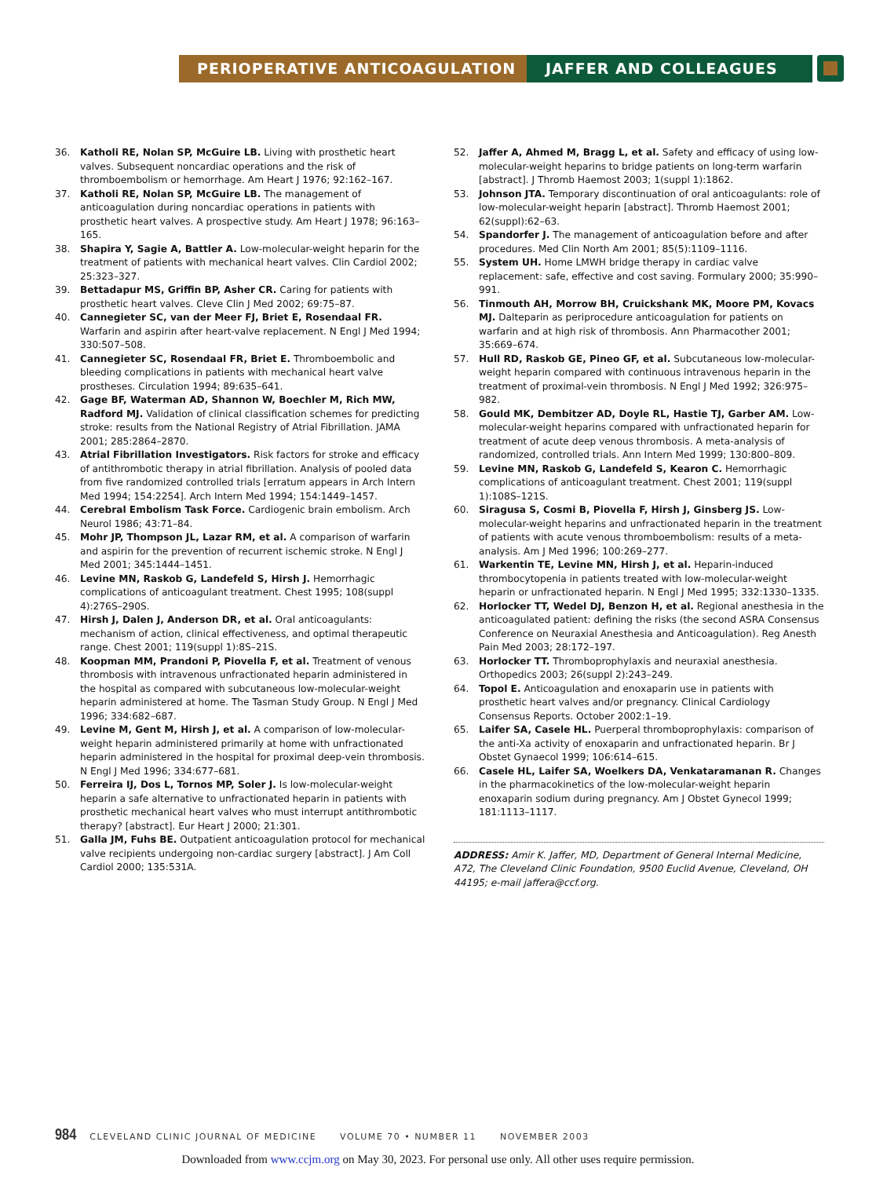PERIOPERATIVE ANTICOAGULATION JAFFER AND COLLEAGUES
36. Katholi RE, Nolan SP, McGuire LB. Living with prosthetic heart valves. Subsequent noncardiac operations and the risk of thromboembolism or hemorrhage. Am Heart J 1976; 92:162–167.
37. Katholi RE, Nolan SP, McGuire LB. The management of anticoagulation during noncardiac operations in patients with prosthetic heart valves. A prospective study. Am Heart J 1978; 96:163–165.
38. Shapira Y, Sagie A, Battler A. Low-molecular-weight heparin for the treatment of patients with mechanical heart valves. Clin Cardiol 2002; 25:323–327.
39. Bettadapur MS, Griffin BP, Asher CR. Caring for patients with prosthetic heart valves. Cleve Clin J Med 2002; 69:75–87.
40. Cannegieter SC, van der Meer FJ, Briet E, Rosendaal FR. Warfarin and aspirin after heart-valve replacement. N Engl J Med 1994; 330:507–508.
41. Cannegieter SC, Rosendaal FR, Briet E. Thromboembolic and bleeding complications in patients with mechanical heart valve prostheses. Circulation 1994; 89:635–641.
42. Gage BF, Waterman AD, Shannon W, Boechler M, Rich MW, Radford MJ. Validation of clinical classification schemes for predicting stroke: results from the National Registry of Atrial Fibrillation. JAMA 2001; 285:2864–2870.
43. Atrial Fibrillation Investigators. Risk factors for stroke and efficacy of antithrombotic therapy in atrial fibrillation. Analysis of pooled data from five randomized controlled trials [erratum appears in Arch Intern Med 1994; 154:2254]. Arch Intern Med 1994; 154:1449–1457.
44. Cerebral Embolism Task Force. Cardiogenic brain embolism. Arch Neurol 1986; 43:71–84.
45. Mohr JP, Thompson JL, Lazar RM, et al. A comparison of warfarin and aspirin for the prevention of recurrent ischemic stroke. N Engl J Med 2001; 345:1444–1451.
46. Levine MN, Raskob G, Landefeld S, Hirsh J. Hemorrhagic complications of anticoagulant treatment. Chest 1995; 108(suppl 4):276S–290S.
47. Hirsh J, Dalen J, Anderson DR, et al. Oral anticoagulants: mechanism of action, clinical effectiveness, and optimal therapeutic range. Chest 2001; 119(suppl 1):8S–21S.
48. Koopman MM, Prandoni P, Piovella F, et al. Treatment of venous thrombosis with intravenous unfractionated heparin administered in the hospital as compared with subcutaneous low-molecular-weight heparin administered at home. The Tasman Study Group. N Engl J Med 1996; 334:682–687.
49. Levine M, Gent M, Hirsh J, et al. A comparison of low-molecular-weight heparin administered primarily at home with unfractionated heparin administered in the hospital for proximal deep-vein thrombosis. N Engl J Med 1996; 334:677–681.
50. Ferreira IJ, Dos L, Tornos MP, Soler J. Is low-molecular-weight heparin a safe alternative to unfractionated heparin in patients with prosthetic mechanical heart valves who must interrupt antithrombotic therapy? [abstract]. Eur Heart J 2000; 21:301.
51. Galla JM, Fuhs BE. Outpatient anticoagulation protocol for mechanical valve recipients undergoing non-cardiac surgery [abstract]. J Am Coll Cardiol 2000; 135:531A.
52. Jaffer A, Ahmed M, Bragg L, et al. Safety and efficacy of using low-molecular-weight heparins to bridge patients on long-term warfarin [abstract]. J Thromb Haemost 2003; 1(suppl 1):1862.
53. Johnson JTA. Temporary discontinuation of oral anticoagulants: role of low-molecular-weight heparin [abstract]. Thromb Haemost 2001; 62(suppl):62–63.
54. Spandorfer J. The management of anticoagulation before and after procedures. Med Clin North Am 2001; 85(5):1109–1116.
55. System UH. Home LMWH bridge therapy in cardiac valve replacement: safe, effective and cost saving. Formulary 2000; 35:990–991.
56. Tinmouth AH, Morrow BH, Cruickshank MK, Moore PM, Kovacs MJ. Dalteparin as periprocedure anticoagulation for patients on warfarin and at high risk of thrombosis. Ann Pharmacother 2001; 35:669–674.
57. Hull RD, Raskob GE, Pineo GF, et al. Subcutaneous low-molecular-weight heparin compared with continuous intravenous heparin in the treatment of proximal-vein thrombosis. N Engl J Med 1992; 326:975–982.
58. Gould MK, Dembitzer AD, Doyle RL, Hastie TJ, Garber AM. Low-molecular-weight heparins compared with unfractionated heparin for treatment of acute deep venous thrombosis. A meta-analysis of randomized, controlled trials. Ann Intern Med 1999; 130:800–809.
59. Levine MN, Raskob G, Landefeld S, Kearon C. Hemorrhagic complications of anticoagulant treatment. Chest 2001; 119(suppl 1):108S–121S.
60. Siragusa S, Cosmi B, Piovella F, Hirsh J, Ginsberg JS. Low-molecular-weight heparins and unfractionated heparin in the treatment of patients with acute venous thromboembolism: results of a meta-analysis. Am J Med 1996; 100:269–277.
61. Warkentin TE, Levine MN, Hirsh J, et al. Heparin-induced thrombocytopenia in patients treated with low-molecular-weight heparin or unfractionated heparin. N Engl J Med 1995; 332:1330–1335.
62. Horlocker TT, Wedel DJ, Benzon H, et al. Regional anesthesia in the anticoagulated patient: defining the risks (the second ASRA Consensus Conference on Neuraxial Anesthesia and Anticoagulation). Reg Anesth Pain Med 2003; 28:172–197.
63. Horlocker TT. Thromboprophylaxis and neuraxial anesthesia. Orthopedics 2003; 26(suppl 2):243–249.
64. Topol E. Anticoagulation and enoxaparin use in patients with prosthetic heart valves and/or pregnancy. Clinical Cardiology Consensus Reports. October 2002:1–19.
65. Laifer SA, Casele HL. Puerperal thromboprophylaxis: comparison of the anti-Xa activity of enoxaparin and unfractionated heparin. Br J Obstet Gynaecol 1999; 106:614–615.
66. Casele HL, Laifer SA, Woelkers DA, Venkataramanan R. Changes in the pharmacokinetics of the low-molecular-weight heparin enoxaparin sodium during pregnancy. Am J Obstet Gynecol 1999; 181:1113–1117.
ADDRESS: Amir K. Jaffer, MD, Department of General Internal Medicine, A72, The Cleveland Clinic Foundation, 9500 Euclid Avenue, Cleveland, OH 44195; e-mail jaffera@ccf.org.
984 CLEVELAND CLINIC JOURNAL OF MEDICINE VOLUME 70 • NUMBER 11 NOVEMBER 2003
Downloaded from www.ccjm.org on May 30, 2023. For personal use only. All other uses require permission.